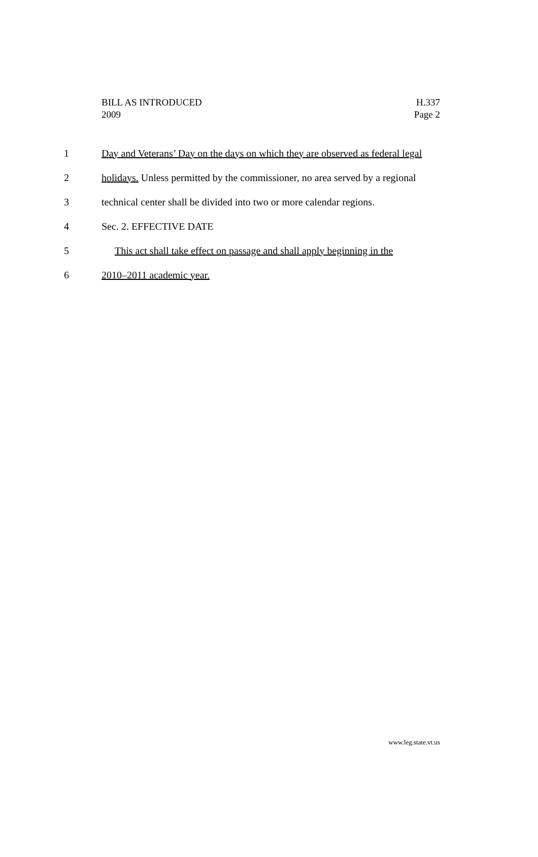BILL AS INTRODUCED
2009
H.337
Page 2
1 Day and Veterans’ Day on the days on which they are observed as federal legal
2 holidays. Unless permitted by the commissioner, no area served by a regional
3 technical center shall be divided into two or more calendar regions.
4 Sec. 2. EFFECTIVE DATE
5 This act shall take effect on passage and shall apply beginning in the
6 2010–2011 academic year.
www.leg.state.vt.us